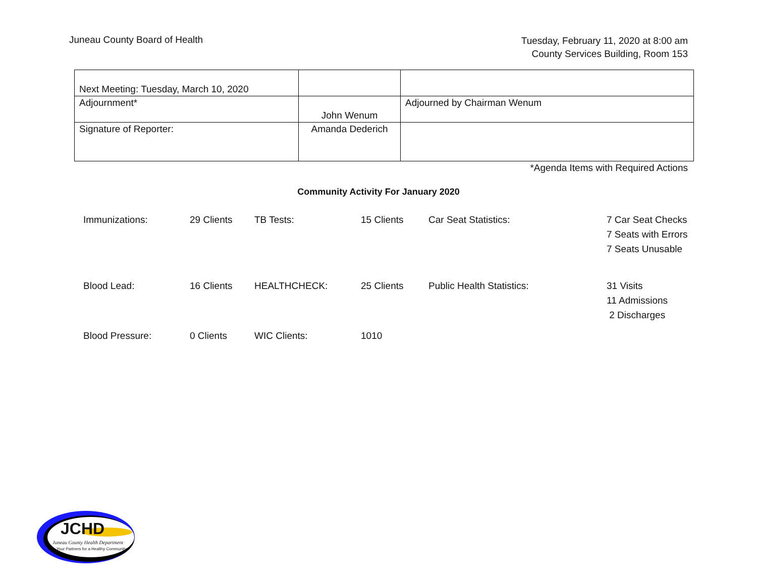Juneau County Board of Health
Tuesday, February 11, 2020 at 8:00 am
County Services Building, Room 153
| Next Meeting: Tuesday, March 10, 2020 | | |
| Adjournment* | John Wenum | Adjourned by Chairman Wenum |
| Signature of Reporter: | Amanda Dederich | |
*Agenda Items with Required Actions
Community Activity For January 2020
| Immunizations: | 29 Clients | TB Tests: | 15 Clients | Car Seat Statistics: | 7 Car Seat Checks 7 Seats with Errors 7 Seats Unusable |
| Blood Lead: | 16 Clients | HEALTHCHECK: | 25 Clients | Public Health Statistics: | 31 Visits 11 Admissions 2 Discharges |
| Blood Pressure: | 0 Clients | WIC Clients: | 1010 | | |
JCHD
Juneau County Health Department
Your Partners for a Healthy Community